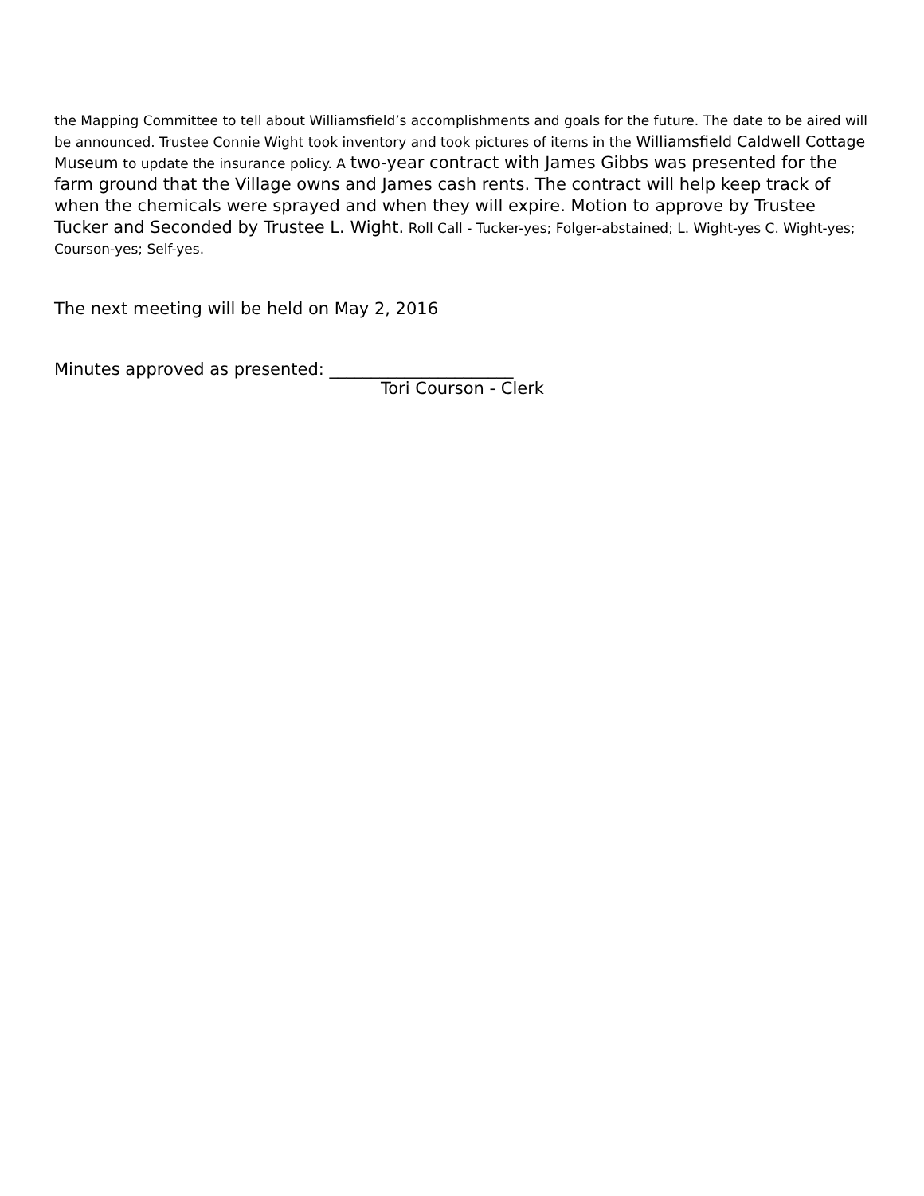the Mapping Committee to tell about Williamsfield’s accomplishments and goals for the future. The date to be aired will be announced. Trustee Connie Wight took inventory and took pictures of items in the Williamsfield Caldwell Cottage Museum to update the insurance policy. A two-year contract with James Gibbs was presented for the farm ground that the Village owns and James cash rents. The contract will help keep track of when the chemicals were sprayed and when they will expire. Motion to approve by Trustee Tucker and Seconded by Trustee L. Wight. Roll Call - Tucker-yes; Folger-abstained; L. Wight-yes C. Wight-yes; Courson-yes; Self-yes.
The next meeting will be held on May 2, 2016
Minutes approved as presented: ______________________
Tori Courson - Clerk